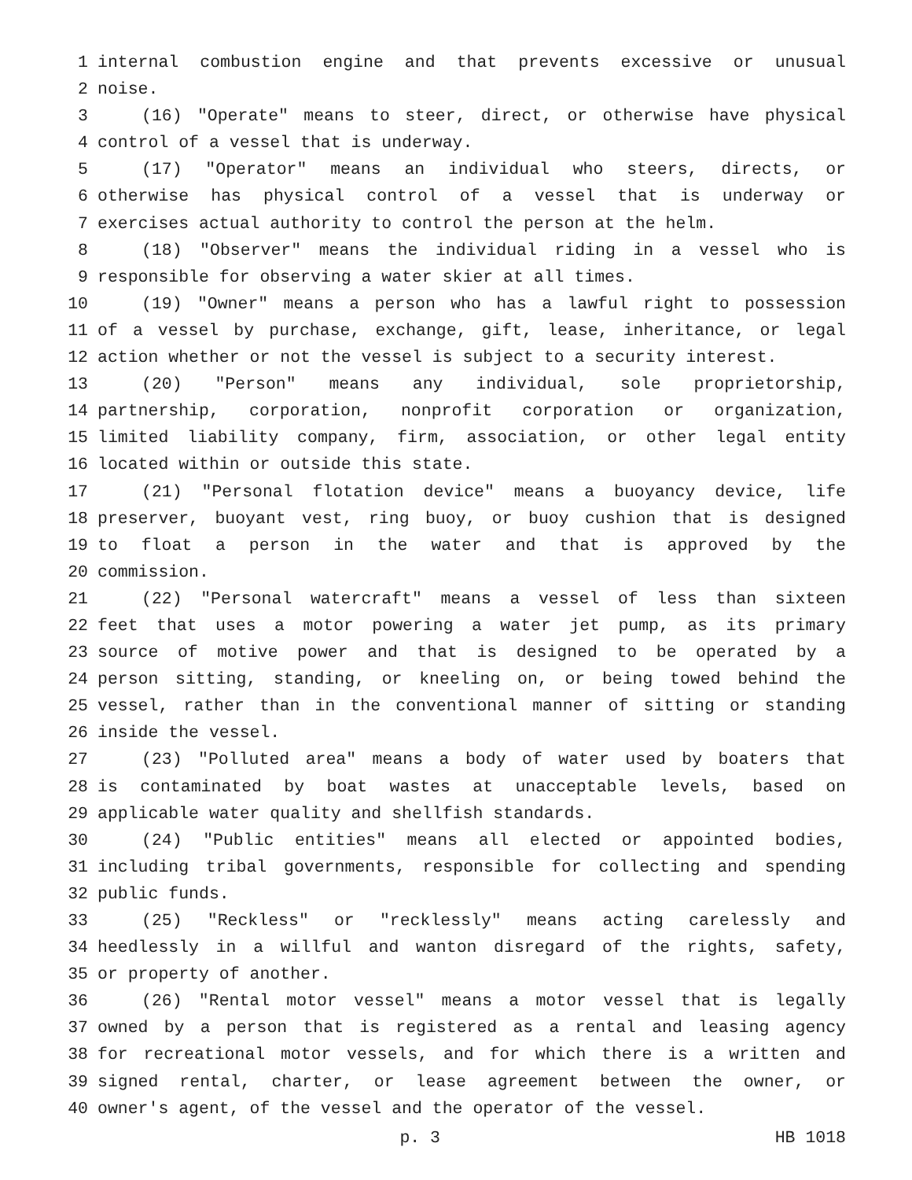1 internal combustion engine and that prevents excessive or unusual
2 noise.
3 (16) "Operate" means to steer, direct, or otherwise have physical
4 control of a vessel that is underway.
5 (17) "Operator" means an individual who steers, directs, or
6 otherwise has physical control of a vessel that is underway or
7 exercises actual authority to control the person at the helm.
8 (18) "Observer" means the individual riding in a vessel who is
9 responsible for observing a water skier at all times.
10 (19) "Owner" means a person who has a lawful right to possession
11 of a vessel by purchase, exchange, gift, lease, inheritance, or legal
12 action whether or not the vessel is subject to a security interest.
13 (20) "Person" means any individual, sole proprietorship,
14 partnership, corporation, nonprofit corporation or organization,
15 limited liability company, firm, association, or other legal entity
16 located within or outside this state.
17 (21) "Personal flotation device" means a buoyancy device, life
18 preserver, buoyant vest, ring buoy, or buoy cushion that is designed
19 to float a person in the water and that is approved by the
20 commission.
21 (22) "Personal watercraft" means a vessel of less than sixteen
22 feet that uses a motor powering a water jet pump, as its primary
23 source of motive power and that is designed to be operated by a
24 person sitting, standing, or kneeling on, or being towed behind the
25 vessel, rather than in the conventional manner of sitting or standing
26 inside the vessel.
27 (23) "Polluted area" means a body of water used by boaters that
28 is contaminated by boat wastes at unacceptable levels, based on
29 applicable water quality and shellfish standards.
30 (24) "Public entities" means all elected or appointed bodies,
31 including tribal governments, responsible for collecting and spending
32 public funds.
33 (25) "Reckless" or "recklessly" means acting carelessly and
34 heedlessly in a willful and wanton disregard of the rights, safety,
35 or property of another.
36 (26) "Rental motor vessel" means a motor vessel that is legally
37 owned by a person that is registered as a rental and leasing agency
38 for recreational motor vessels, and for which there is a written and
39 signed rental, charter, or lease agreement between the owner, or
40 owner's agent, of the vessel and the operator of the vessel.
p. 3 HB 1018